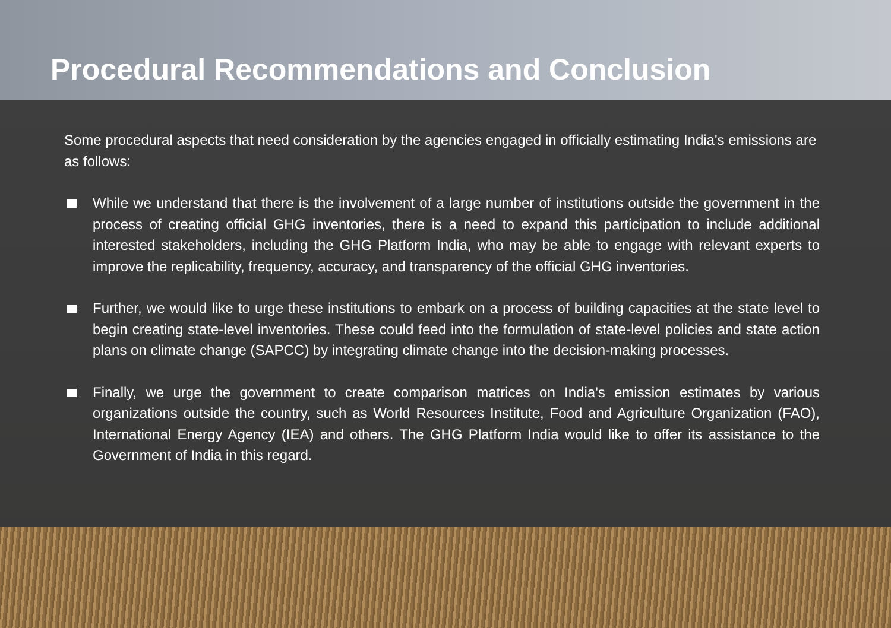Procedural Recommendations and Conclusion
Some procedural aspects that need consideration by the agencies engaged in officially estimating India's emissions are as follows:
While we understand that there is the involvement of a large number of institutions outside the government in the process of creating official GHG inventories, there is a need to expand this participation to include additional interested stakeholders, including the GHG Platform India, who may be able to engage with relevant experts to improve the replicability, frequency, accuracy, and transparency of the official GHG inventories.
Further, we would like to urge these institutions to embark on a process of building capacities at the state level to begin creating state-level inventories. These could feed into the formulation of state-level policies and state action plans on climate change (SAPCC) by integrating climate change into the decision-making processes.
Finally, we urge the government to create comparison matrices on India's emission estimates by various organizations outside the country, such as World Resources Institute, Food and Agriculture Organization (FAO), International Energy Agency (IEA) and others. The GHG Platform India would like to offer its assistance to the Government of India in this regard.